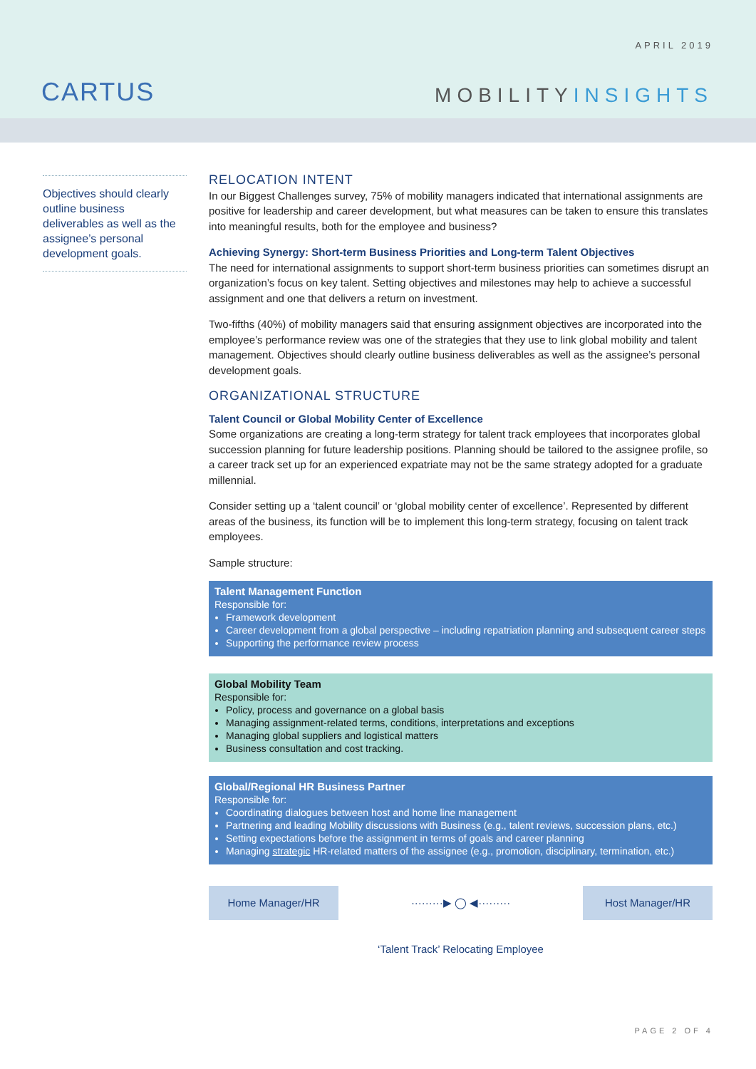APRIL 2019
CARTUS MOBILITYINSIGHTS
Objectives should clearly outline business deliverables as well as the assignee’s personal development goals.
RELOCATION INTENT
In our Biggest Challenges survey, 75% of mobility managers indicated that international assignments are positive for leadership and career development, but what measures can be taken to ensure this translates into meaningful results, both for the employee and business?
Achieving Synergy: Short-term Business Priorities and Long-term Talent Objectives
The need for international assignments to support short-term business priorities can sometimes disrupt an organization’s focus on key talent. Setting objectives and milestones may help to achieve a successful assignment and one that delivers a return on investment.
Two-fifths (40%) of mobility managers said that ensuring assignment objectives are incorporated into the employee’s performance review was one of the strategies that they use to link global mobility and talent management. Objectives should clearly outline business deliverables as well as the assignee’s personal development goals.
ORGANIZATIONAL STRUCTURE
Talent Council or Global Mobility Center of Excellence
Some organizations are creating a long-term strategy for talent track employees that incorporates global succession planning for future leadership positions. Planning should be tailored to the assignee profile, so a career track set up for an experienced expatriate may not be the same strategy adopted for a graduate millennial.
Consider setting up a ‘talent council’ or ‘global mobility center of excellence’. Represented by different areas of the business, its function will be to implement this long-term strategy, focusing on talent track employees.
Sample structure:
Talent Management Function
Responsible for:
Framework development
Career development from a global perspective – including repatriation planning and subsequent career steps
Supporting the performance review process
Global Mobility Team
Responsible for:
Policy, process and governance on a global basis
Managing assignment-related terms, conditions, interpretations and exceptions
Managing global suppliers and logistical matters
Business consultation and cost tracking.
Global/Regional HR Business Partner
Responsible for:
Coordinating dialogues between host and home line management
Partnering and leading Mobility discussions with Business (e.g., talent reviews, succession plans, etc.)
Setting expectations before the assignment in terms of goals and career planning
Managing strategic HR-related matters of the assignee (e.g., promotion, disciplinary, termination, etc.)
Home Manager/HR
·········▶ ◯ ◀·········
Host Manager/HR
‘Talent Track’ Relocating Employee
PAGE 2 OF 4